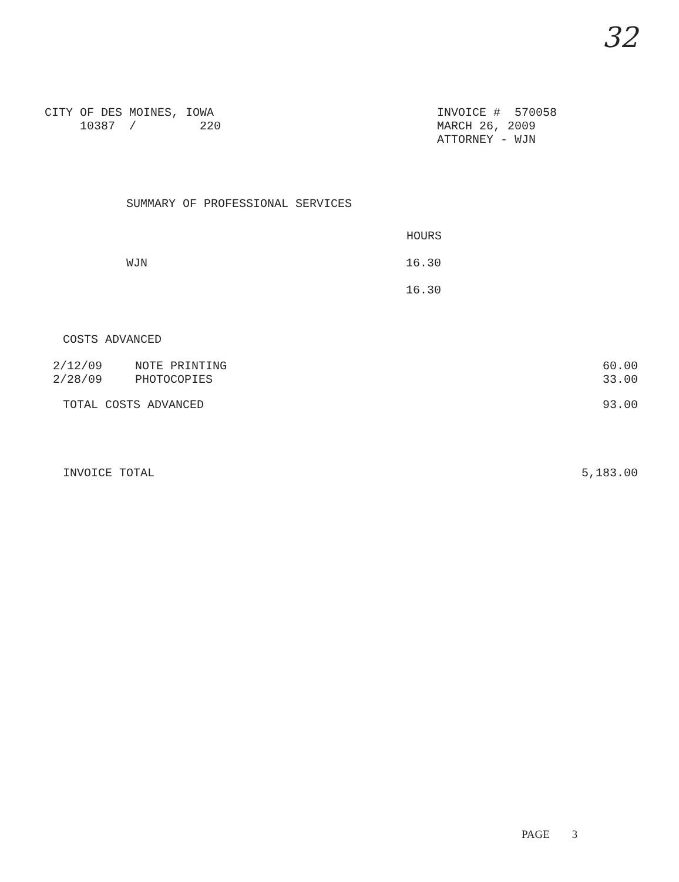32
CITY OF DES MOINES, IOWA
10387 / 220
INVOICE # 570058
MARCH 26, 2009
ATTORNEY - WJN
SUMMARY OF PROFESSIONAL SERVICES
| | HOURS |
| WJN | 16.30 |
| | 16.30 |
COSTS ADVANCED
| 2/12/09 | NOTE PRINTING | 60.00 |
| 2/28/09 | PHOTOCOPIES | 33.00 |
| TOTAL COSTS ADVANCED | 93.00 |
| INVOICE TOTAL | 5,183.00 |
PAGE 3